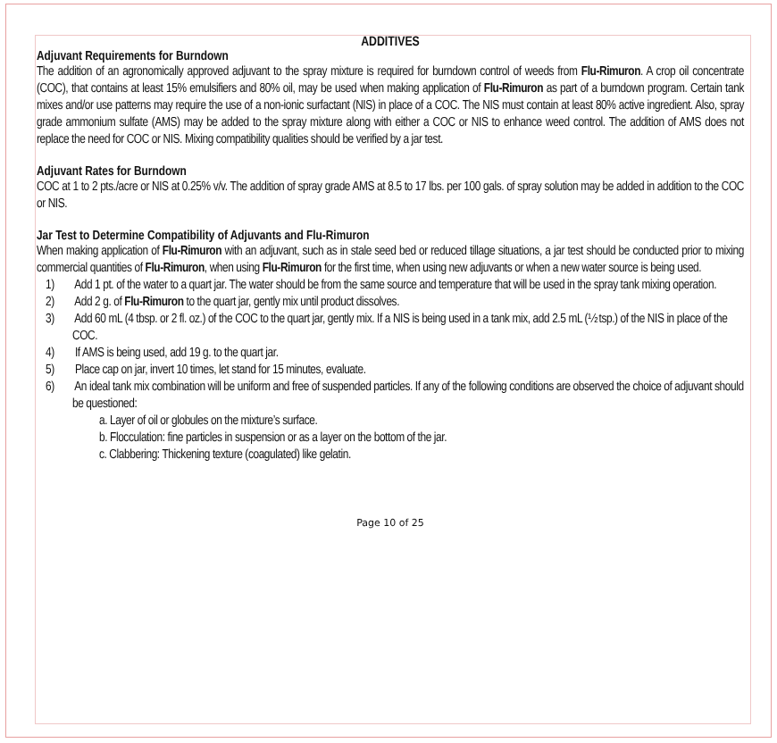ADDITIVES
Adjuvant Requirements for Burndown
The addition of an agronomically approved adjuvant to the spray mixture is required for burndown control of weeds from Flu-Rimuron. A crop oil concentrate (COC), that contains at least 15% emulsifiers and 80% oil, may be used when making application of Flu-Rimuron as part of a burndown program. Certain tank mixes and/or use patterns may require the use of a non-ionic surfactant (NIS) in place of a COC. The NIS must contain at least 80% active ingredient. Also, spray grade ammonium sulfate (AMS) may be added to the spray mixture along with either a COC or NIS to enhance weed control. The addition of AMS does not replace the need for COC or NIS. Mixing compatibility qualities should be verified by a jar test.
Adjuvant Rates for Burndown
COC at 1 to 2 pts./acre or NIS at 0.25% v/v. The addition of spray grade AMS at 8.5 to 17 lbs. per 100 gals. of spray solution may be added in addition to the COC or NIS.
Jar Test to Determine Compatibility of Adjuvants and Flu-Rimuron
When making application of Flu-Rimuron with an adjuvant, such as in stale seed bed or reduced tillage situations, a jar test should be conducted prior to mixing commercial quantities of Flu-Rimuron, when using Flu-Rimuron for the first time, when using new adjuvants or when a new water source is being used.
1) Add 1 pt. of the water to a quart jar. The water should be from the same source and temperature that will be used in the spray tank mixing operation.
2) Add 2 g. of Flu-Rimuron to the quart jar, gently mix until product dissolves.
3) Add 60 mL (4 tbsp. or 2 fl. oz.) of the COC to the quart jar, gently mix. If a NIS is being used in a tank mix, add 2.5 mL (½ tsp.) of the NIS in place of the COC.
4) If AMS is being used, add 19 g. to the quart jar.
5) Place cap on jar, invert 10 times, let stand for 15 minutes, evaluate.
6) An ideal tank mix combination will be uniform and free of suspended particles. If any of the following conditions are observed the choice of adjuvant should be questioned:
a. Layer of oil or globules on the mixture’s surface.
b. Flocculation: fine particles in suspension or as a layer on the bottom of the jar.
c. Clabbering: Thickening texture (coagulated) like gelatin.
Page 10 of 25